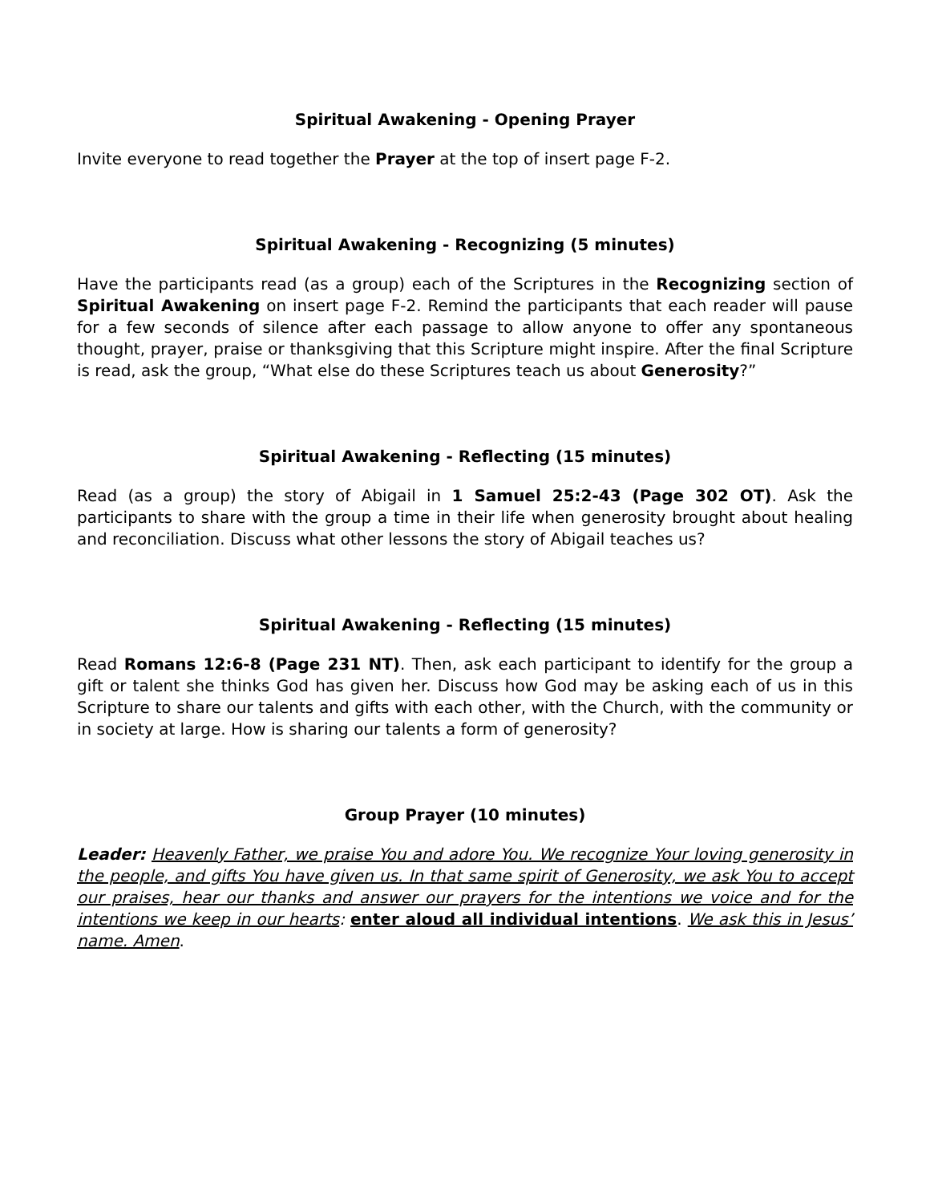Spiritual Awakening - Opening Prayer
Invite everyone to read together the Prayer at the top of insert page F-2.
Spiritual Awakening - Recognizing (5 minutes)
Have the participants read (as a group) each of the Scriptures in the Recognizing section of Spiritual Awakening on insert page F-2. Remind the participants that each reader will pause for a few seconds of silence after each passage to allow anyone to offer any spontaneous thought, prayer, praise or thanksgiving that this Scripture might inspire. After the final Scripture is read, ask the group, “What else do these Scriptures teach us about Generosity?”
Spiritual Awakening - Reflecting (15 minutes)
Read (as a group) the story of Abigail in 1 Samuel 25:2-43 (Page 302 OT). Ask the participants to share with the group a time in their life when generosity brought about healing and reconciliation. Discuss what other lessons the story of Abigail teaches us?
Spiritual Awakening - Reflecting (15 minutes)
Read Romans 12:6-8 (Page 231 NT). Then, ask each participant to identify for the group a gift or talent she thinks God has given her. Discuss how God may be asking each of us in this Scripture to share our talents and gifts with each other, with the Church, with the community or in society at large. How is sharing our talents a form of generosity?
Group Prayer (10 minutes)
Leader: Heavenly Father, we praise You and adore You. We recognize Your loving generosity in the people, and gifts You have given us. In that same spirit of Generosity, we ask You to accept our praises, hear our thanks and answer our prayers for the intentions we voice and for the intentions we keep in our hearts: enter aloud all individual intentions. We ask this in Jesus’ name. Amen.